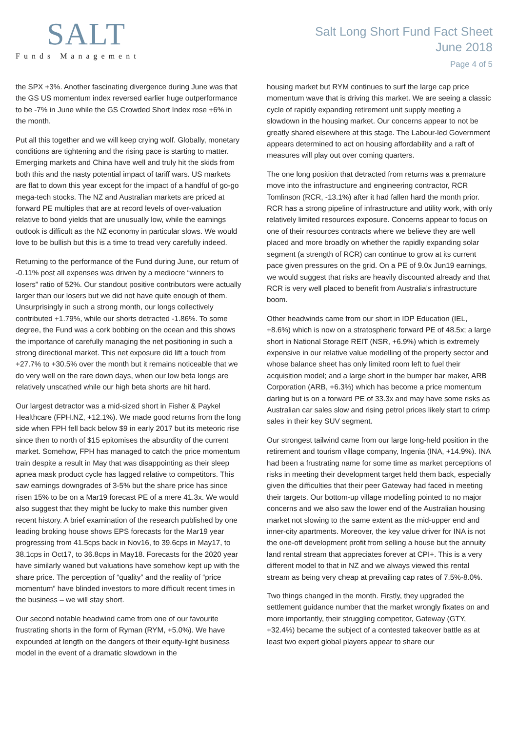SALT
Funds Management
Salt Long Short Fund Fact Sheet
June 2018
Page 4 of 5
the SPX +3%. Another fascinating divergence during June was that the GS US momentum index reversed earlier huge outperformance to be -7% in June while the GS Crowded Short Index rose +6% in the month.
Put all this together and we will keep crying wolf. Globally, monetary conditions are tightening and the rising pace is starting to matter. Emerging markets and China have well and truly hit the skids from both this and the nasty potential impact of tariff wars. US markets are flat to down this year except for the impact of a handful of go-go mega-tech stocks. The NZ and Australian markets are priced at forward PE multiples that are at record levels of over-valuation relative to bond yields that are unusually low, while the earnings outlook is difficult as the NZ economy in particular slows. We would love to be bullish but this is a time to tread very carefully indeed.
Returning to the performance of the Fund during June, our return of -0.11% post all expenses was driven by a mediocre “winners to losers” ratio of 52%. Our standout positive contributors were actually larger than our losers but we did not have quite enough of them. Unsurprisingly in such a strong month, our longs collectively contributed +1.79%, while our shorts detracted -1.86%. To some degree, the Fund was a cork bobbing on the ocean and this shows the importance of carefully managing the net positioning in such a strong directional market. This net exposure did lift a touch from +27.7% to +30.5% over the month but it remains noticeable that we do very well on the rare down days, when our low beta longs are relatively unscathed while our high beta shorts are hit hard.
Our largest detractor was a mid-sized short in Fisher & Paykel Healthcare (FPH.NZ, +12.1%). We made good returns from the long side when FPH fell back below $9 in early 2017 but its meteoric rise since then to north of $15 epitomises the absurdity of the current market. Somehow, FPH has managed to catch the price momentum train despite a result in May that was disappointing as their sleep apnea mask product cycle has lagged relative to competitors. This saw earnings downgrades of 3-5% but the share price has since risen 15% to be on a Mar19 forecast PE of a mere 41.3x. We would also suggest that they might be lucky to make this number given recent history. A brief examination of the research published by one leading broking house shows EPS forecasts for the Mar19 year progressing from 41.5cps back in Nov16, to 39.6cps in May17, to 38.1cps in Oct17, to 36.8cps in May18. Forecasts for the 2020 year have similarly waned but valuations have somehow kept up with the share price. The perception of “quality” and the reality of “price momentum” have blinded investors to more difficult recent times in the business – we will stay short.
Our second notable headwind came from one of our favourite frustrating shorts in the form of Ryman (RYM, +5.0%). We have expounded at length on the dangers of their equity-light business model in the event of a dramatic slowdown in the
housing market but RYM continues to surf the large cap price momentum wave that is driving this market. We are seeing a classic cycle of rapidly expanding retirement unit supply meeting a slowdown in the housing market. Our concerns appear to not be greatly shared elsewhere at this stage. The Labour-led Government appears determined to act on housing affordability and a raft of measures will play out over coming quarters.
The one long position that detracted from returns was a premature move into the infrastructure and engineering contractor, RCR Tomlinson (RCR, -13.1%) after it had fallen hard the month prior. RCR has a strong pipeline of infrastructure and utility work, with only relatively limited resources exposure. Concerns appear to focus on one of their resources contracts where we believe they are well placed and more broadly on whether the rapidly expanding solar segment (a strength of RCR) can continue to grow at its current pace given pressures on the grid. On a PE of 9.0x Jun19 earnings, we would suggest that risks are heavily discounted already and that RCR is very well placed to benefit from Australia’s infrastructure boom.
Other headwinds came from our short in IDP Education (IEL, +8.6%) which is now on a stratospheric forward PE of 48.5x; a large short in National Storage REIT (NSR, +6.9%) which is extremely expensive in our relative value modelling of the property sector and whose balance sheet has only limited room left to fuel their acquisition model; and a large short in the bumper bar maker, ARB Corporation (ARB, +6.3%) which has become a price momentum darling but is on a forward PE of 33.3x and may have some risks as Australian car sales slow and rising petrol prices likely start to crimp sales in their key SUV segment.
Our strongest tailwind came from our large long-held position in the retirement and tourism village company, Ingenia (INA, +14.9%). INA had been a frustrating name for some time as market perceptions of risks in meeting their development target held them back, especially given the difficulties that their peer Gateway had faced in meeting their targets. Our bottom-up village modelling pointed to no major concerns and we also saw the lower end of the Australian housing market not slowing to the same extent as the mid-upper end and inner-city apartments. Moreover, the key value driver for INA is not the one-off development profit from selling a house but the annuity land rental stream that appreciates forever at CPI+. This is a very different model to that in NZ and we always viewed this rental stream as being very cheap at prevailing cap rates of 7.5%-8.0%.
Two things changed in the month. Firstly, they upgraded the settlement guidance number that the market wrongly fixates on and more importantly, their struggling competitor, Gateway (GTY, +32.4%) became the subject of a contested takeover battle as at least two expert global players appear to share our